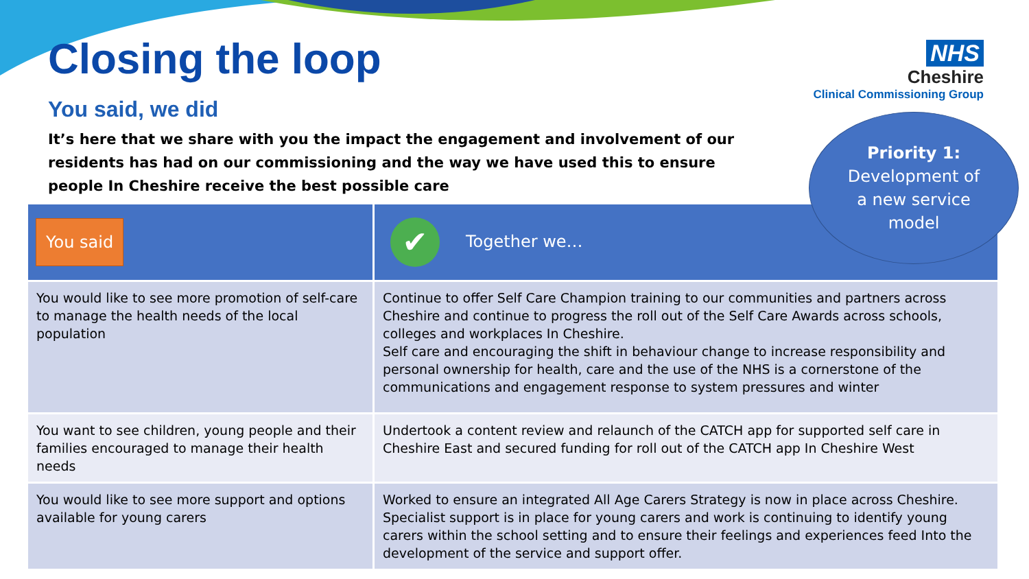Closing the loop
You said, we did
It’s here that we share with you the impact the engagement and involvement of our residents has had on our commissioning and the way we have used this to ensure people In Cheshire receive the best possible care
NHS
Cheshire
Clinical Commissioning Group
Priority 1:
Development of
a new service
model
| You said | ✔ Together we… |
| --- | --- |
| You would like to see more promotion of self-care to manage the health needs of the local population | Continue to offer Self Care Champion training to our communities and partners across Cheshire and continue to progress the roll out of the Self Care Awards across schools, colleges and workplaces In Cheshire. Self care and encouraging the shift in behaviour change to increase responsibility and personal ownership for health, care and the use of the NHS is a cornerstone of the communications and engagement response to system pressures and winter |
| You want to see children, young people and their families encouraged to manage their health needs | Undertook a content review and relaunch of the CATCH app for supported self care in Cheshire East and secured funding for roll out of the CATCH app In Cheshire West |
| You would like to see more support and options available for young carers | Worked to ensure an integrated All Age Carers Strategy is now in place across Cheshire. Specialist support is in place for young carers and work is continuing to identify young carers within the school setting and to ensure their feelings and experiences feed Into the development of the service and support offer. |